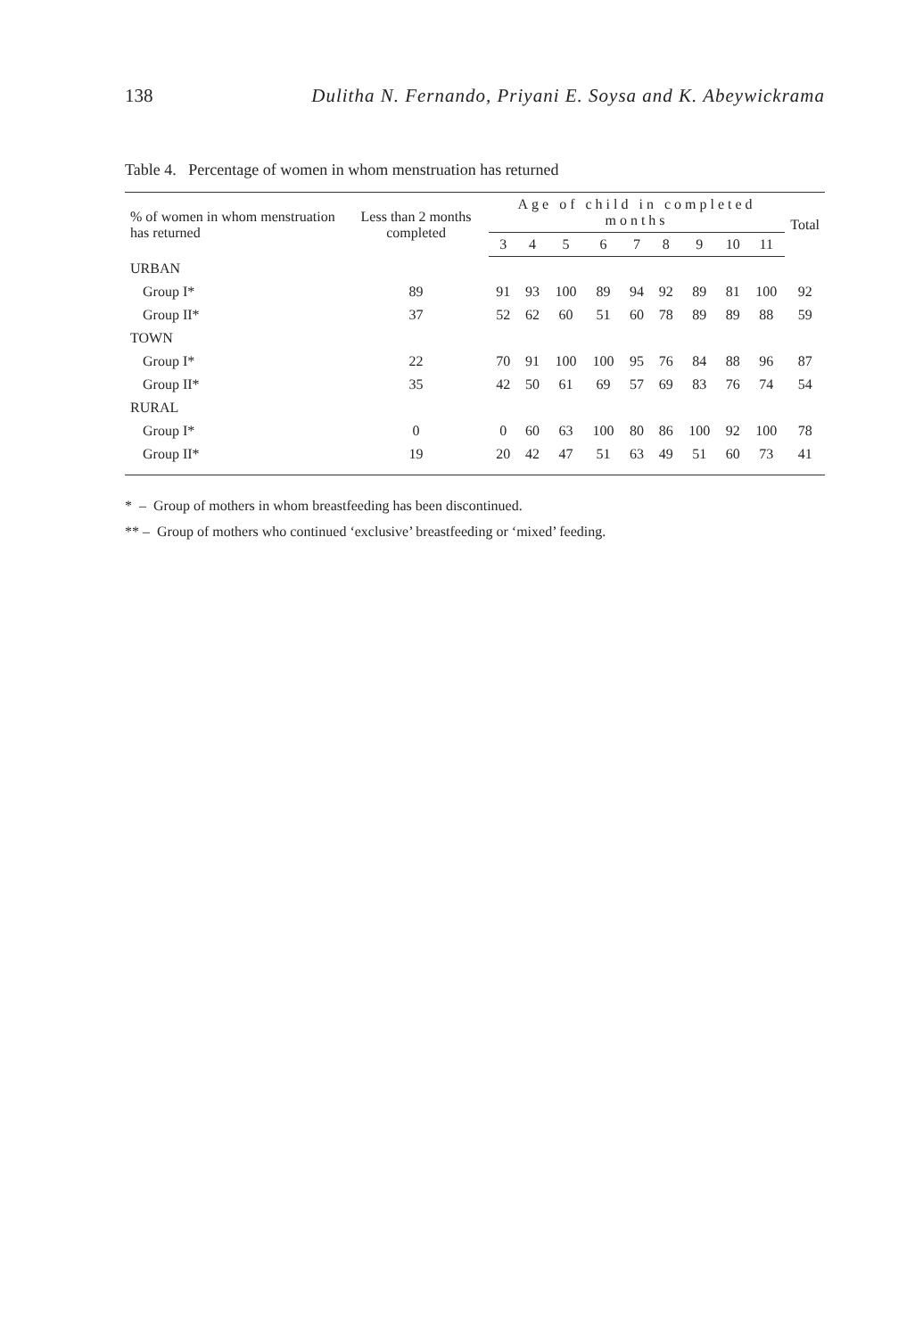138 Dulitha N. Fernando, Priyani E. Soysa and K. Abeywickrama
Table 4. Percentage of women in whom menstruation has returned
| % of women in whom menstruation has returned | Less than 2 months completed | Age of child in completed months | | | | | | | | | Total |
| --- | --- | --- | --- | --- | --- | --- | --- | --- | --- | --- | --- |
| | | 3 | 4 | 5 | 6 | 7 | 8 | 9 | 10 | 11 | |
| URBAN | | | | | | | | | | | |
| Group I* | 89 | 91 | 93 | 100 | 89 | 94 | 92 | 89 | 81 | 100 | 92 |
| Group II* | 37 | 52 | 62 | 60 | 51 | 60 | 78 | 89 | 89 | 88 | 59 |
| TOWN | | | | | | | | | | | |
| Group I* | 22 | 70 | 91 | 100 | 100 | 95 | 76 | 84 | 88 | 96 | 87 |
| Group II* | 35 | 42 | 50 | 61 | 69 | 57 | 69 | 83 | 76 | 74 | 54 |
| RURAL | | | | | | | | | | | |
| Group I* | 0 | 0 | 60 | 63 | 100 | 80 | 86 | 100 | 92 | 100 | 78 |
| Group II* | 19 | 20 | 42 | 47 | 51 | 63 | 49 | 51 | 60 | 73 | 41 |
* – Group of mothers in whom breastfeeding has been discontinued.
** – Group of mothers who continued ‘exclusive’ breastfeeding or ‘mixed’ feeding.